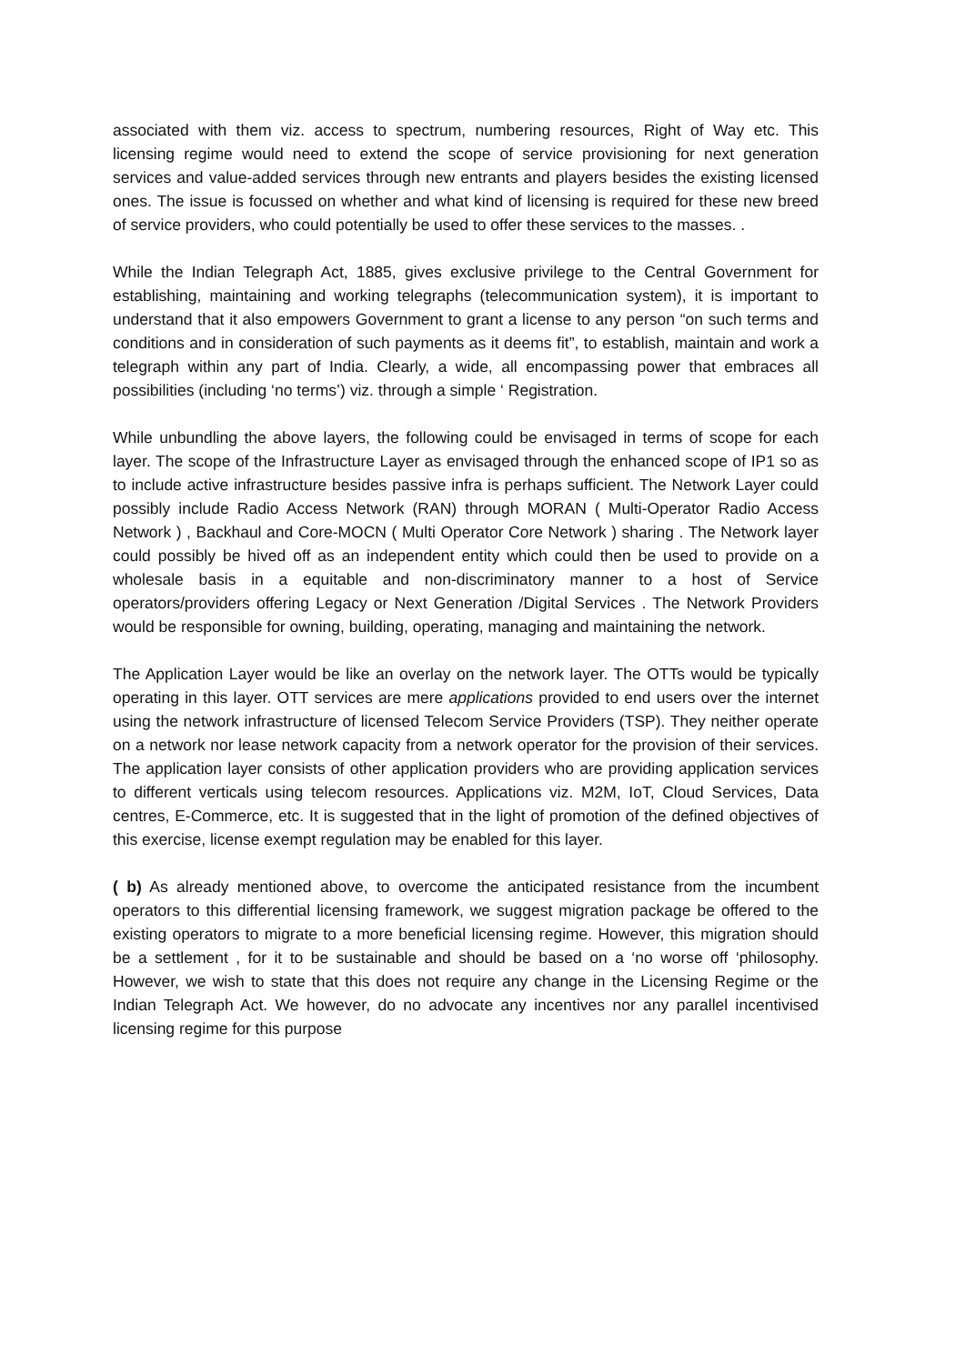associated with them viz. access to spectrum, numbering resources, Right of Way etc. This licensing regime would need to extend the scope of service provisioning for next generation services and value-added services through new entrants and players besides the existing licensed ones. The issue is focussed on whether and what kind of licensing is required for these new breed of service providers, who could potentially be used to offer these services to the masses. .
While the Indian Telegraph Act, 1885, gives exclusive privilege to the Central Government for establishing, maintaining and working telegraphs (telecommunication system), it is important to understand that it also empowers Government to grant a license to any person “on such terms and conditions and in consideration of such payments as it deems fit”, to establish, maintain and work a telegraph within any part of India. Clearly, a wide, all encompassing power that embraces all possibilities (including ‘no terms’) viz. through a simple ‘ Registration.
While unbundling the above layers, the following could be envisaged in terms of scope for each layer. The scope of the Infrastructure Layer as envisaged through the enhanced scope of IP1 so as to include active infrastructure besides passive infra is perhaps sufficient. The Network Layer could possibly include Radio Access Network (RAN) through MORAN ( Multi-Operator Radio Access Network ) , Backhaul and Core-MOCN ( Multi Operator Core Network ) sharing . The Network layer could possibly be hived off as an independent entity which could then be used to provide on a wholesale basis in a equitable and non-discriminatory manner to a host of Service operators/providers offering Legacy or Next Generation /Digital Services . The Network Providers would be responsible for owning, building, operating, managing and maintaining the network.
The Application Layer would be like an overlay on the network layer. The OTTs would be typically operating in this layer. OTT services are mere applications provided to end users over the internet using the network infrastructure of licensed Telecom Service Providers (TSP). They neither operate on a network nor lease network capacity from a network operator for the provision of their services. The application layer consists of other application providers who are providing application services to different verticals using telecom resources. Applications viz. M2M, IoT, Cloud Services, Data centres, E-Commerce, etc. It is suggested that in the light of promotion of the defined objectives of this exercise, license exempt regulation may be enabled for this layer.
( b) As already mentioned above, to overcome the anticipated resistance from the incumbent operators to this differential licensing framework, we suggest migration package be offered to the existing operators to migrate to a more beneficial licensing regime. However, this migration should be a settlement , for it to be sustainable and should be based on a ‘no worse off ‘philosophy. However, we wish to state that this does not require any change in the Licensing Regime or the Indian Telegraph Act. We however, do no advocate any incentives nor any parallel incentivised licensing regime for this purpose